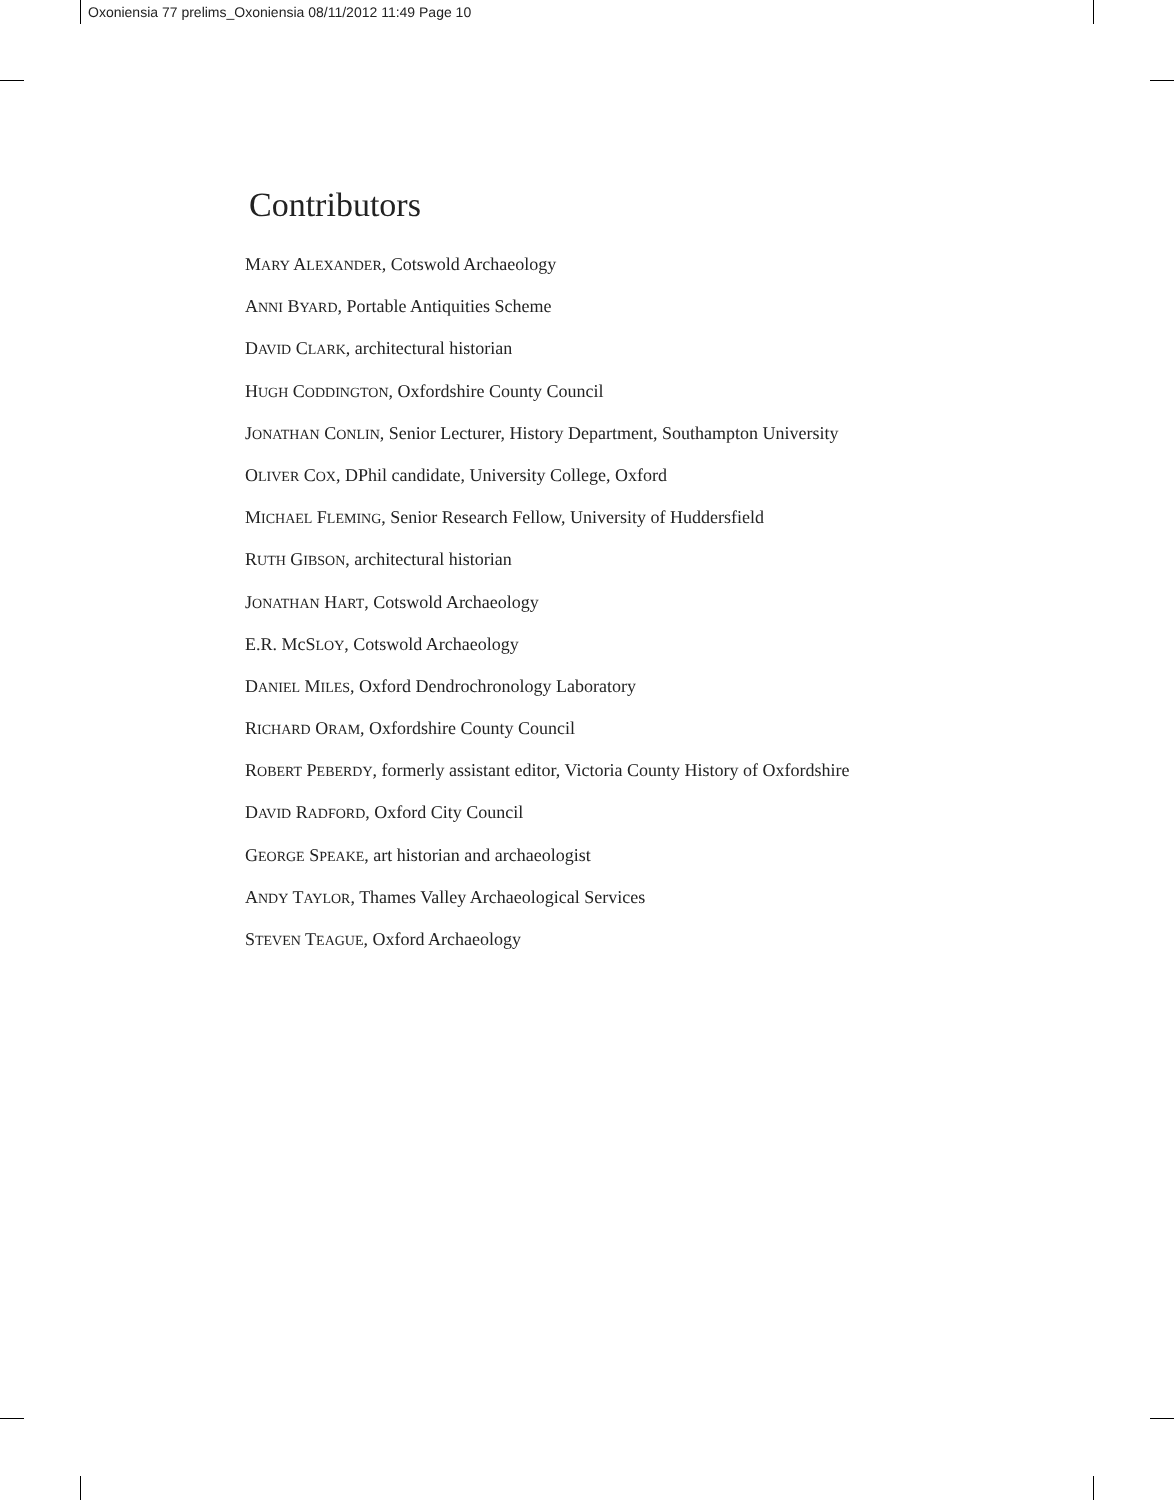Oxoniensia 77 prelims_Oxoniensia 08/11/2012 11:49 Page 10
Contributors
MARY ALEXANDER, Cotswold Archaeology
ANNI BYARD, Portable Antiquities Scheme
DAVID CLARK, architectural historian
HUGH CODDINGTON, Oxfordshire County Council
JONATHAN CONLIN, Senior Lecturer, History Department, Southampton University
OLIVER COX, DPhil candidate, University College, Oxford
MICHAEL FLEMING, Senior Research Fellow, University of Huddersfield
RUTH GIBSON, architectural historian
JONATHAN HART, Cotswold Archaeology
E.R. McSLOY, Cotswold Archaeology
DANIEL MILES, Oxford Dendrochronology Laboratory
RICHARD ORAM, Oxfordshire County Council
ROBERT PEBERDY, formerly assistant editor, Victoria County History of Oxfordshire
DAVID RADFORD, Oxford City Council
GEORGE SPEAKE, art historian and archaeologist
ANDY TAYLOR, Thames Valley Archaeological Services
STEVEN TEAGUE, Oxford Archaeology